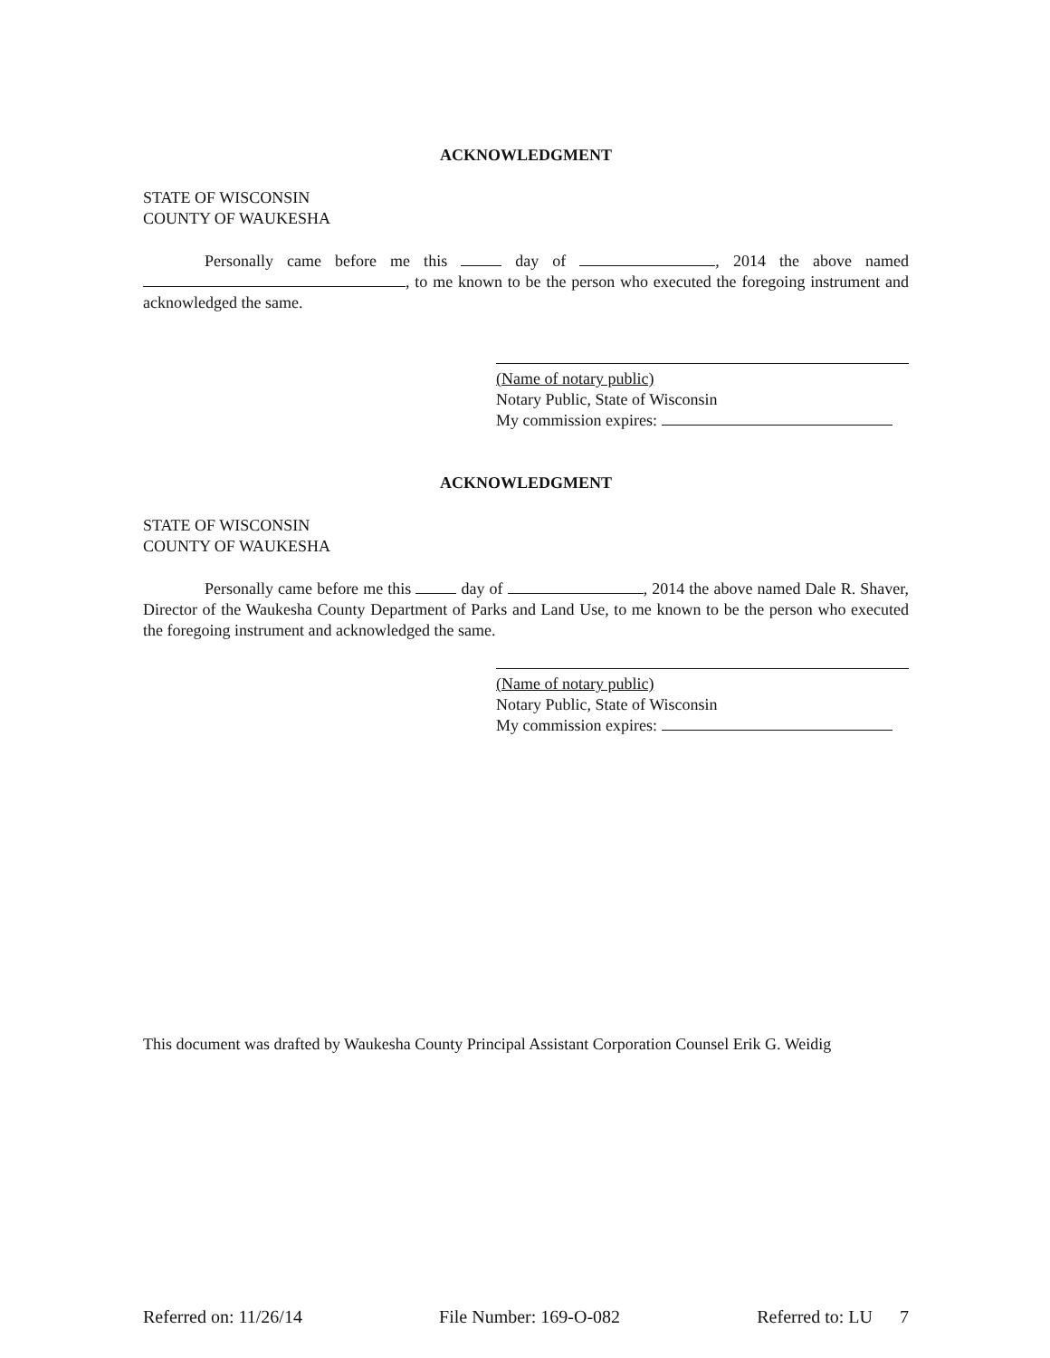ACKNOWLEDGMENT
STATE OF WISCONSIN
COUNTY OF WAUKESHA
Personally came before me this day of , 2014 the above named , to me known to be the person who executed the foregoing instrument and acknowledged the same.
(Name of notary public)
Notary Public, State of Wisconsin
My commission expires:
ACKNOWLEDGMENT
STATE OF WISCONSIN
COUNTY OF WAUKESHA
Personally came before me this day of , 2014 the above named Dale R. Shaver, Director of the Waukesha County Department of Parks and Land Use, to me known to be the person who executed the foregoing instrument and acknowledged the same.
(Name of notary public)
Notary Public, State of Wisconsin
My commission expires:
This document was drafted by Waukesha County Principal Assistant Corporation Counsel Erik G. Weidig
Referred on: 11/26/14 File Number: 169-O-082 Referred to: LU 7